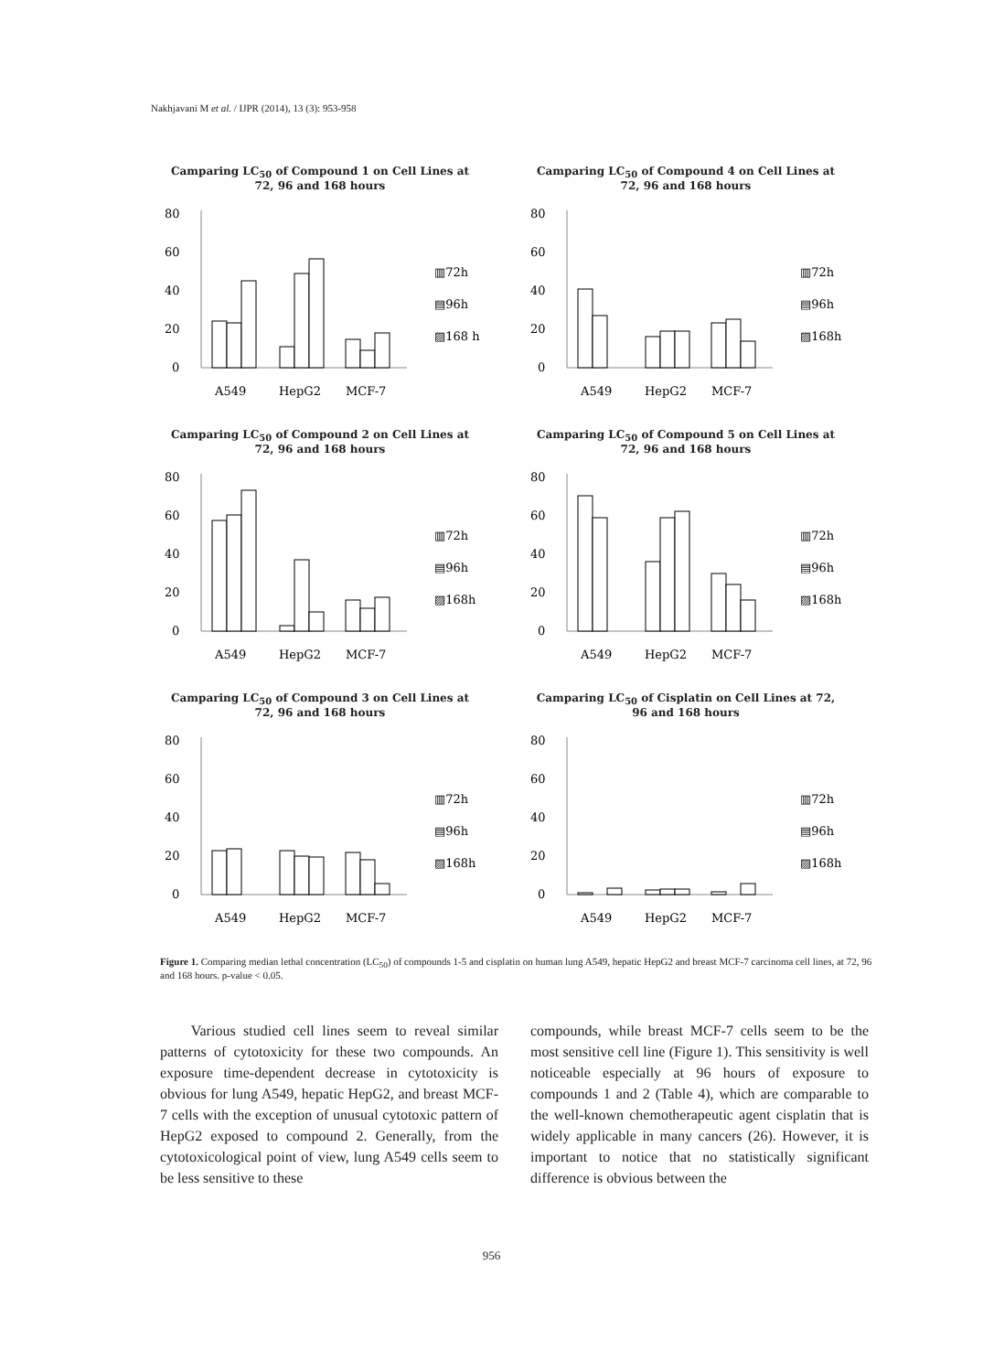Nakhjavani M et al. / IJPR (2014), 13 (3): 953-958
Camparing LC<sub>50</sub> of Compound 1 on Cell Lines at 72, 96 and 168 hours
80
60
40
20
0
A549
HepG2
MCF-7
▥72h
▤96h
▨168 h
Camparing LC<sub>50</sub> of Compound 4 on Cell Lines at 72, 96 and 168 hours
80
60
40
20
0
A549
HepG2
MCF-7
▥72h
▤96h
▨168h
Camparing LC<sub>50</sub> of Compound 2 on Cell Lines at 72, 96 and 168 hours
80
60
40
20
0
A549
HepG2
MCF-7
▥72h
▤96h
▨168h
Camparing LC<sub>50</sub> of Compound 5 on Cell Lines at 72, 96 and 168 hours
80
60
40
20
0
A549
HepG2
MCF-7
▥72h
▤96h
▨168h
Camparing LC<sub>50</sub> of Compound 3 on Cell Lines at 72, 96 and 168 hours
80
60
40
20
0
A549
HepG2
MCF-7
▥72h
▤96h
▨168h
Camparing LC<sub>50</sub> of Cisplatin on Cell Lines at 72, 96 and 168 hours
80
60
40
20
0
A549
HepG2
MCF-7
▥72h
▤96h
▨168h
Figure 1. Comparing median lethal concentration (LC<sub>50</sub>) of compounds 1-5 and cisplatin on human lung A549, hepatic HepG2 and breast MCF-7 carcinoma cell lines, at 72, 96 and 168 hours. p-value < 0.05.
Various studied cell lines seem to reveal similar patterns of cytotoxicity for these two compounds. An exposure time-dependent decrease in cytotoxicity is obvious for lung A549, hepatic HepG2, and breast MCF-7 cells with the exception of unusual cytotoxic pattern of HepG2 exposed to compound 2. Generally, from the cytotoxicological point of view, lung A549 cells seem to be less sensitive to these
compounds, while breast MCF-7 cells seem to be the most sensitive cell line (Figure 1). This sensitivity is well noticeable especially at 96 hours of exposure to compounds 1 and 2 (Table 4), which are comparable to the well-known chemotherapeutic agent cisplatin that is widely applicable in many cancers (26). However, it is important to notice that no statistically significant difference is obvious between the
956